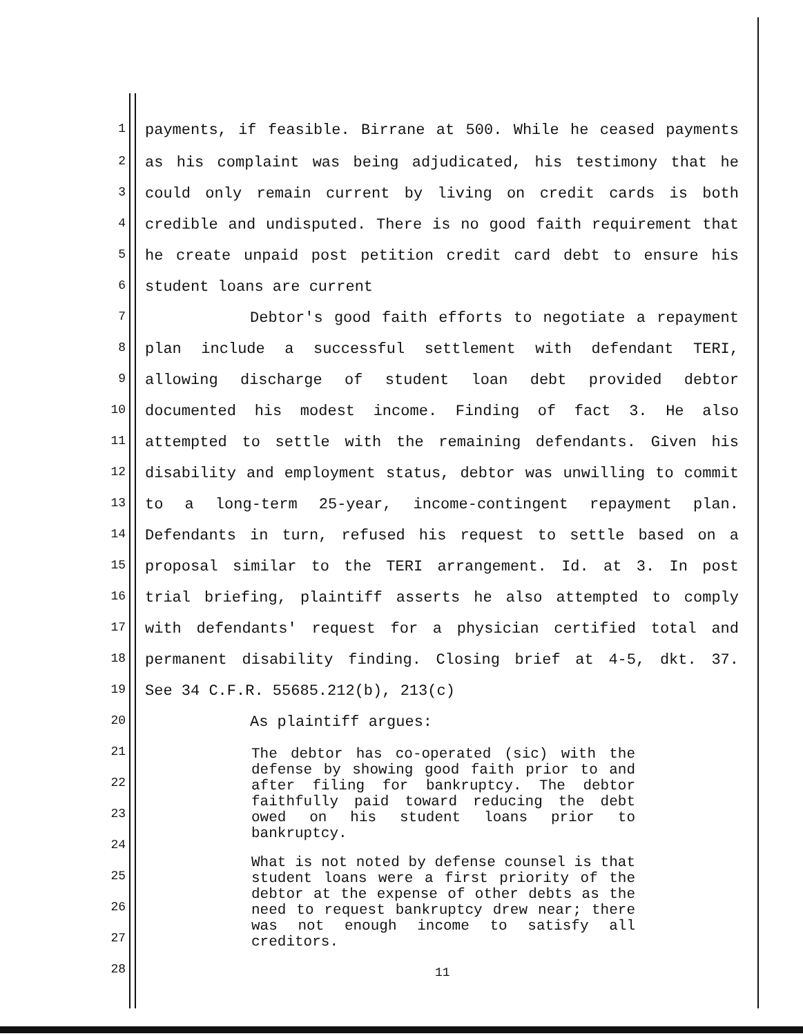1 payments, if feasible. Birrane at 500. While he ceased payments
2 as his complaint was being adjudicated, his testimony that he
3 could only remain current by living on credit cards is both
4 credible and undisputed. There is no good faith requirement that
5 he create unpaid post petition credit card debt to ensure his
6 student loans are current
7 Debtor's good faith efforts to negotiate a repayment
8 plan include a successful settlement with defendant TERI,
9 allowing discharge of student loan debt provided debtor
10 documented his modest income. Finding of fact 3. He also
11 attempted to settle with the remaining defendants. Given his
12 disability and employment status, debtor was unwilling to commit
13 to a long-term 25-year, income-contingent repayment plan.
14 Defendants in turn, refused his request to settle based on a
15 proposal similar to the TERI arrangement. Id. at 3. In post
16 trial briefing, plaintiff asserts he also attempted to comply
17 with defendants' request for a physician certified total and
18 permanent disability finding. Closing brief at 4-5, dkt. 37.
19 See 34 C.F.R. 55685.212(b), 213(c)
20 As plaintiff argues:
21
22
23
24
25
26
27
28
The debtor has co-operated (sic) with the defense by showing good faith prior to and after filing for bankruptcy. The debtor faithfully paid toward reducing the debt owed on his student loans prior to bankruptcy.
What is not noted by defense counsel is that student loans were a first priority of the debtor at the expense of other debts as the need to request bankruptcy drew near; there was not enough income to satisfy all creditors.
11